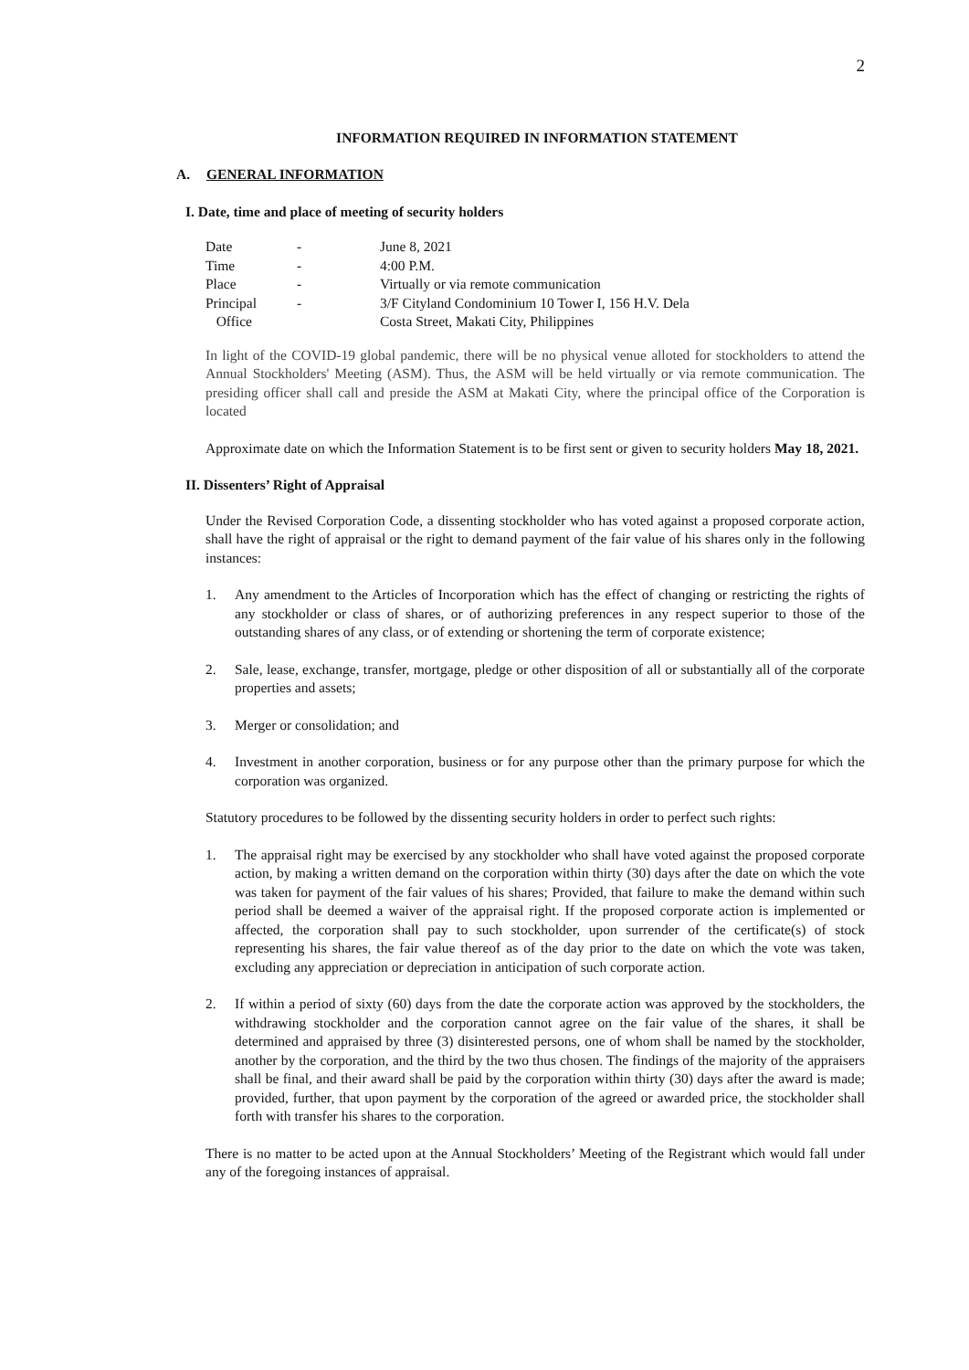2
INFORMATION REQUIRED IN INFORMATION STATEMENT
A. GENERAL INFORMATION
I. Date, time and place of meeting of security holders
| Date | - | June 8, 2021 |
| Time | - | 4:00 P.M. |
| Place | - | Virtually or via remote communication |
| Principal Office | - | 3/F Cityland Condominium 10 Tower I, 156 H.V. Dela Costa Street, Makati City, Philippines |
In light of the COVID-19 global pandemic, there will be no physical venue alloted for stockholders to attend the Annual Stockholders' Meeting (ASM). Thus, the ASM will be held virtually or via remote communication. The presiding officer shall call and preside the ASM at Makati City, where the principal office of the Corporation is located
Approximate date on which the Information Statement is to be first sent or given to security holders May 18, 2021.
II. Dissenters’ Right of Appraisal
Under the Revised Corporation Code, a dissenting stockholder who has voted against a proposed corporate action, shall have the right of appraisal or the right to demand payment of the fair value of his shares only in the following instances:
1. Any amendment to the Articles of Incorporation which has the effect of changing or restricting the rights of any stockholder or class of shares, or of authorizing preferences in any respect superior to those of the outstanding shares of any class, or of extending or shortening the term of corporate existence;
2. Sale, lease, exchange, transfer, mortgage, pledge or other disposition of all or substantially all of the corporate properties and assets;
3. Merger or consolidation; and
4. Investment in another corporation, business or for any purpose other than the primary purpose for which the corporation was organized.
Statutory procedures to be followed by the dissenting security holders in order to perfect such rights:
1. The appraisal right may be exercised by any stockholder who shall have voted against the proposed corporate action, by making a written demand on the corporation within thirty (30) days after the date on which the vote was taken for payment of the fair values of his shares; Provided, that failure to make the demand within such period shall be deemed a waiver of the appraisal right. If the proposed corporate action is implemented or affected, the corporation shall pay to such stockholder, upon surrender of the certificate(s) of stock representing his shares, the fair value thereof as of the day prior to the date on which the vote was taken, excluding any appreciation or depreciation in anticipation of such corporate action.
2. If within a period of sixty (60) days from the date the corporate action was approved by the stockholders, the withdrawing stockholder and the corporation cannot agree on the fair value of the shares, it shall be determined and appraised by three (3) disinterested persons, one of whom shall be named by the stockholder, another by the corporation, and the third by the two thus chosen. The findings of the majority of the appraisers shall be final, and their award shall be paid by the corporation within thirty (30) days after the award is made; provided, further, that upon payment by the corporation of the agreed or awarded price, the stockholder shall forth with transfer his shares to the corporation.
There is no matter to be acted upon at the Annual Stockholders’ Meeting of the Registrant which would fall under any of the foregoing instances of appraisal.